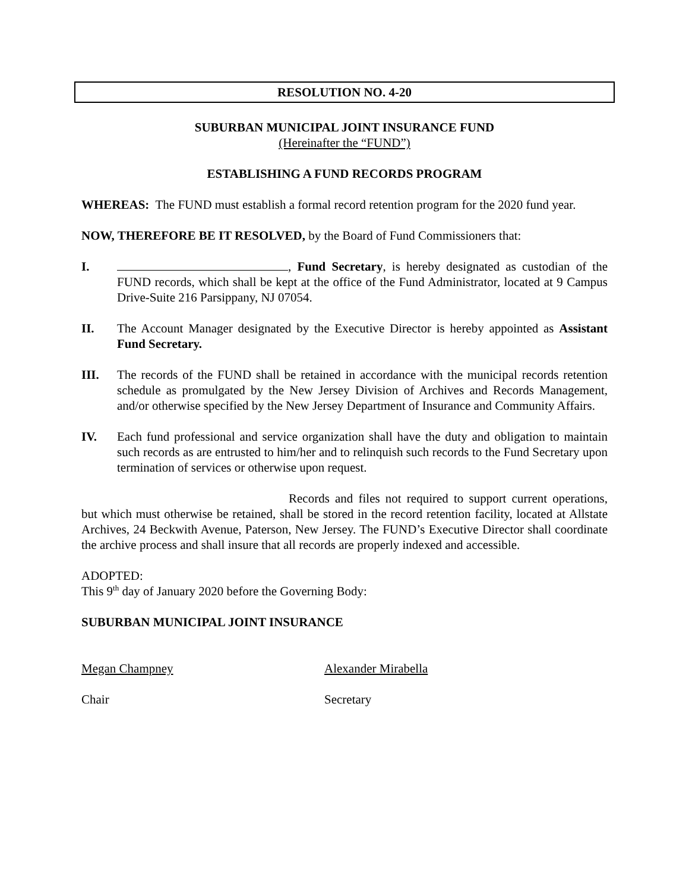RESOLUTION NO. 4-20
SUBURBAN MUNICIPAL JOINT INSURANCE FUND
(Hereinafter the “FUND”)
ESTABLISHING A FUND RECORDS PROGRAM
WHEREAS: The FUND must establish a formal record retention program for the 2020 fund year.
NOW, THEREFORE BE IT RESOLVED, by the Board of Fund Commissioners that:
I. , Fund Secretary, is hereby designated as custodian of the FUND records, which shall be kept at the office of the Fund Administrator, located at 9 Campus Drive-Suite 216 Parsippany, NJ 07054.
II. The Account Manager designated by the Executive Director is hereby appointed as Assistant Fund Secretary.
III. The records of the FUND shall be retained in accordance with the municipal records retention schedule as promulgated by the New Jersey Division of Archives and Records Management, and/or otherwise specified by the New Jersey Department of Insurance and Community Affairs.
IV. Each fund professional and service organization shall have the duty and obligation to maintain such records as are entrusted to him/her and to relinquish such records to the Fund Secretary upon termination of services or otherwise upon request.
Records and files not required to support current operations, but which must otherwise be retained, shall be stored in the record retention facility, located at Allstate Archives, 24 Beckwith Avenue, Paterson, New Jersey. The FUND’s Executive Director shall coordinate the archive process and shall insure that all records are properly indexed and accessible.
ADOPTED:
This 9<sup>th</sup> day of January 2020 before the Governing Body:
SUBURBAN MUNICIPAL JOINT INSURANCE
Megan Champney Alexander Mirabella
Chair Secretary